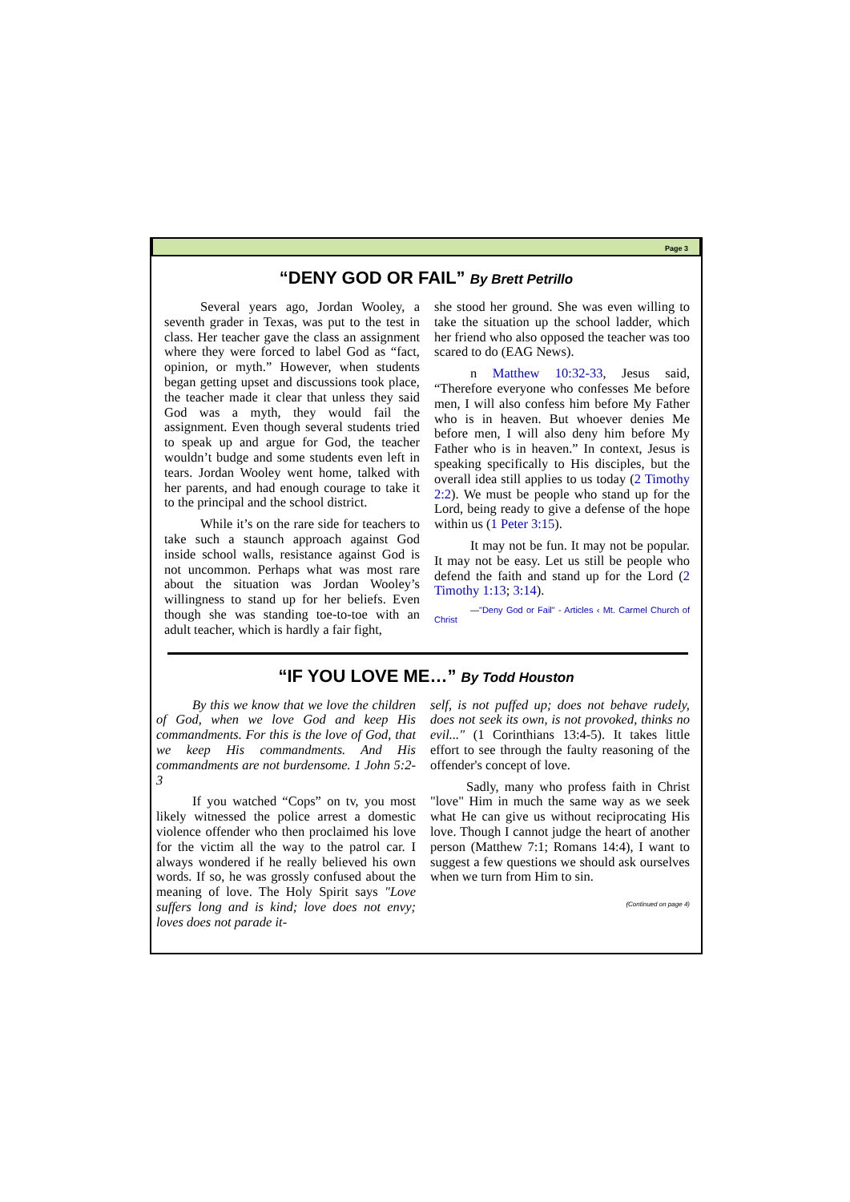Page 3
“DENY GOD OR FAIL” By Brett Petrillo
Several years ago, Jordan Wooley, a seventh grader in Texas, was put to the test in class. Her teacher gave the class an assignment where they were forced to label God as “fact, opinion, or myth.” However, when students began getting upset and discussions took place, the teacher made it clear that unless they said God was a myth, they would fail the assignment. Even though several students tried to speak up and argue for God, the teacher wouldn’t budge and some students even left in tears. Jordan Wooley went home, talked with her parents, and had enough courage to take it to the principal and the school district.
While it’s on the rare side for teachers to take such a staunch approach against God inside school walls, resistance against God is not uncommon. Perhaps what was most rare about the situation was Jordan Wooley’s willingness to stand up for her beliefs. Even though she was standing toe-to-toe with an adult teacher, which is hardly a fair fight,
she stood her ground. She was even willing to take the situation up the school ladder, which her friend who also opposed the teacher was too scared to do (EAG News).
n Matthew 10:32-33, Jesus said, “Therefore everyone who confesses Me before men, I will also confess him before My Father who is in heaven. But whoever denies Me before men, I will also deny him before My Father who is in heaven.” In context, Jesus is speaking specifically to His disciples, but the overall idea still applies to us today (2 Timothy 2:2). We must be people who stand up for the Lord, being ready to give a defense of the hope within us (1 Peter 3:15).
It may not be fun. It may not be popular. It may not be easy. Let us still be people who defend the faith and stand up for the Lord (2 Timothy 1:13; 3:14).
—"Deny God or Fail" - Articles ‹ Mt. Carmel Church of Christ
“IF YOU LOVE ME…” By Todd Houston
By this we know that we love the children of God, when we love God and keep His commandments. For this is the love of God, that we keep His commandments. And His commandments are not burdensome. 1 John 5:2-3
If you watched “Cops” on tv, you most likely witnessed the police arrest a domestic violence offender who then proclaimed his love for the victim all the way to the patrol car. I always wondered if he really believed his own words. If so, he was grossly confused about the meaning of love. The Holy Spirit says "Love suffers long and is kind; love does not envy; loves does not parade it-
self, is not puffed up; does not behave rudely, does not seek its own, is not provoked, thinks no evil..." (1 Corinthians 13:4-5). It takes little effort to see through the faulty reasoning of the offender's concept of love.
Sadly, many who profess faith in Christ "love" Him in much the same way as we seek what He can give us without reciprocating His love. Though I cannot judge the heart of another person (Matthew 7:1; Romans 14:4), I want to suggest a few questions we should ask ourselves when we turn from Him to sin.
(Continued on page 4)